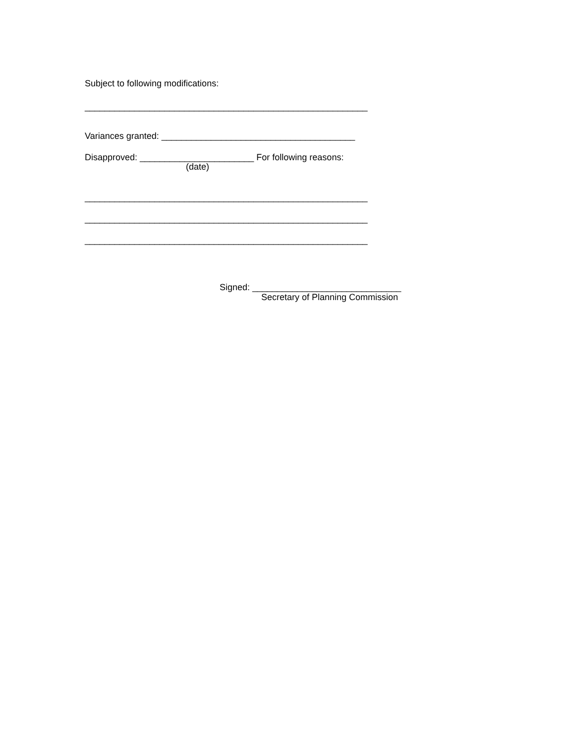Subject to following modifications:
_________________________________________________________
Variances granted: _______________________________________
Disapproved: _______________________ For following reasons:
(date)
_________________________________________________________
_________________________________________________________
_________________________________________________________
Signed: ______________________________
Secretary of Planning Commission